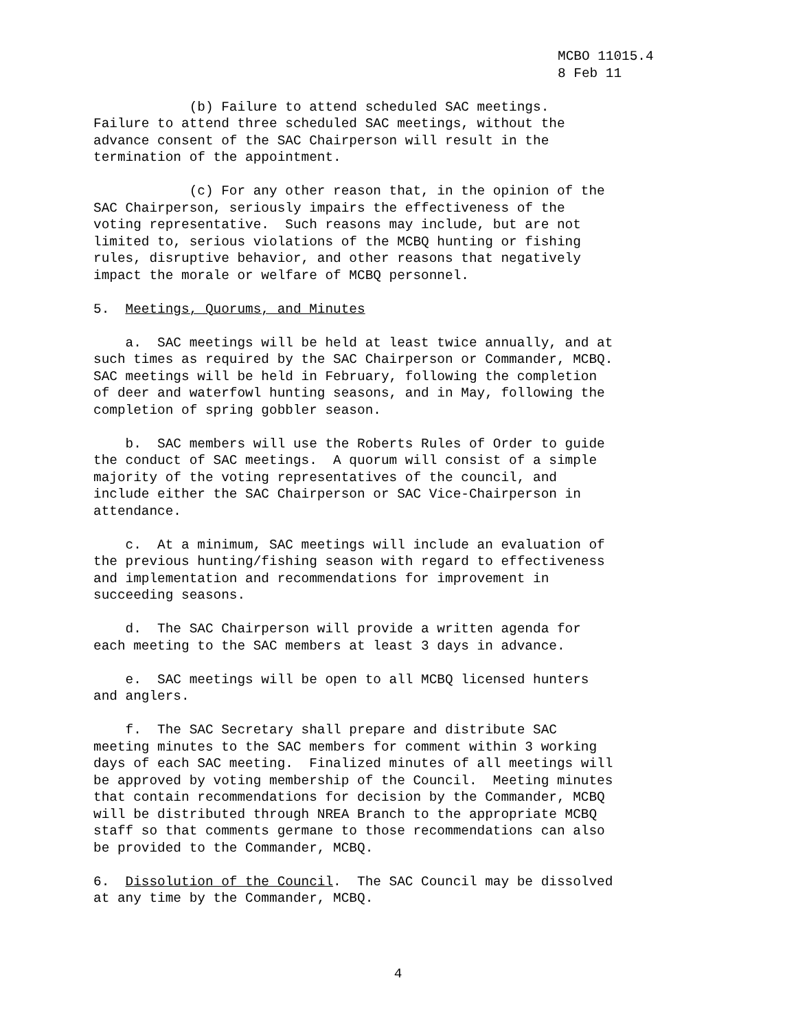MCBO 11015.4 8 Feb 11
(b) Failure to attend scheduled SAC meetings. Failure to attend three scheduled SAC meetings, without the advance consent of the SAC Chairperson will result in the termination of the appointment.
(c) For any other reason that, in the opinion of the SAC Chairperson, seriously impairs the effectiveness of the voting representative. Such reasons may include, but are not limited to, serious violations of the MCBQ hunting or fishing rules, disruptive behavior, and other reasons that negatively impact the morale or welfare of MCBQ personnel.
5. Meetings, Quorums, and Minutes
a. SAC meetings will be held at least twice annually, and at such times as required by the SAC Chairperson or Commander, MCBQ. SAC meetings will be held in February, following the completion of deer and waterfowl hunting seasons, and in May, following the completion of spring gobbler season.
b. SAC members will use the Roberts Rules of Order to guide the conduct of SAC meetings. A quorum will consist of a simple majority of the voting representatives of the council, and include either the SAC Chairperson or SAC Vice-Chairperson in attendance.
c. At a minimum, SAC meetings will include an evaluation of the previous hunting/fishing season with regard to effectiveness and implementation and recommendations for improvement in succeeding seasons.
d. The SAC Chairperson will provide a written agenda for each meeting to the SAC members at least 3 days in advance.
e. SAC meetings will be open to all MCBQ licensed hunters and anglers.
f. The SAC Secretary shall prepare and distribute SAC meeting minutes to the SAC members for comment within 3 working days of each SAC meeting. Finalized minutes of all meetings will be approved by voting membership of the Council. Meeting minutes that contain recommendations for decision by the Commander, MCBQ will be distributed through NREA Branch to the appropriate MCBQ staff so that comments germane to those recommendations can also be provided to the Commander, MCBQ.
6. Dissolution of the Council. The SAC Council may be dissolved at any time by the Commander, MCBQ.
4